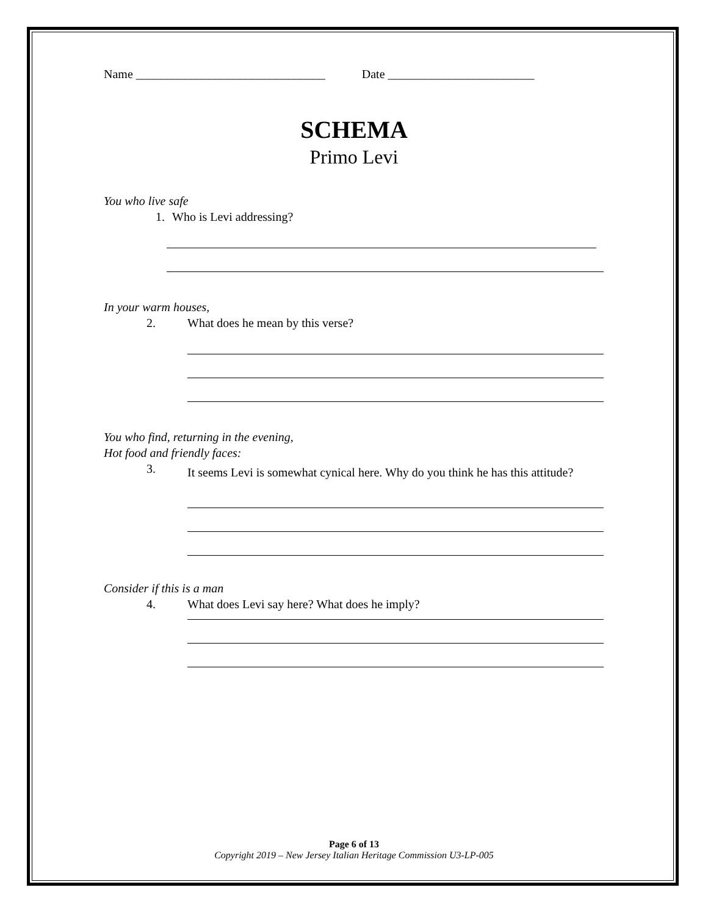Name _______________________________ Date ________________________
SCHEMA
Primo Levi
You who live safe
1. Who is Levi addressing?
In your warm houses,
2. What does he mean by this verse?
You who find, returning in the evening,
Hot food and friendly faces:
3. It seems Levi is somewhat cynical here. Why do you think he has this attitude?
Consider if this is a man
4. What does Levi say here? What does he imply?
Page 6 of 13
Copyright 2019 – New Jersey Italian Heritage Commission U3-LP-005